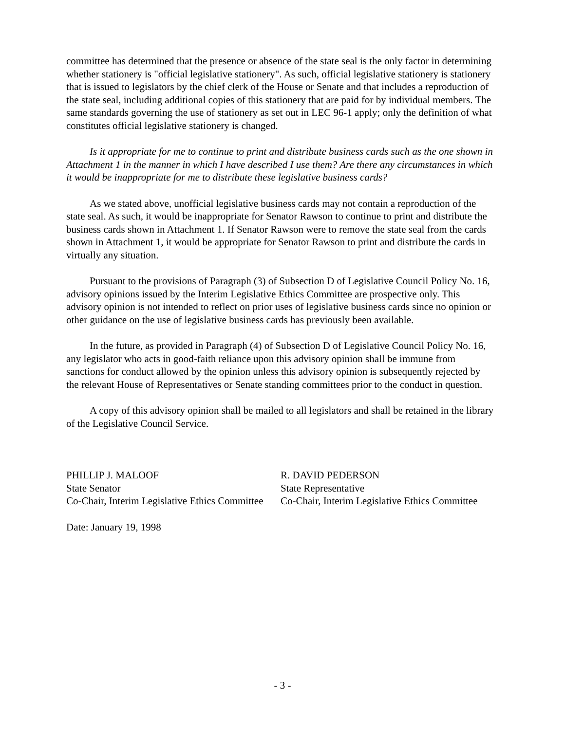committee has determined that the presence or absence of the state seal is the only factor in determining whether stationery is "official legislative stationery". As such, official legislative stationery is stationery that is issued to legislators by the chief clerk of the House or Senate and that includes a reproduction of the state seal, including additional copies of this stationery that are paid for by individual members. The same standards governing the use of stationery as set out in LEC 96-1 apply; only the definition of what constitutes official legislative stationery is changed.
Is it appropriate for me to continue to print and distribute business cards such as the one shown in Attachment 1 in the manner in which I have described I use them? Are there any circumstances in which it would be inappropriate for me to distribute these legislative business cards?
As we stated above, unofficial legislative business cards may not contain a reproduction of the state seal. As such, it would be inappropriate for Senator Rawson to continue to print and distribute the business cards shown in Attachment 1. If Senator Rawson were to remove the state seal from the cards shown in Attachment 1, it would be appropriate for Senator Rawson to print and distribute the cards in virtually any situation.
Pursuant to the provisions of Paragraph (3) of Subsection D of Legislative Council Policy No. 16, advisory opinions issued by the Interim Legislative Ethics Committee are prospective only. This advisory opinion is not intended to reflect on prior uses of legislative business cards since no opinion or other guidance on the use of legislative business cards has previously been available.
In the future, as provided in Paragraph (4) of Subsection D of Legislative Council Policy No. 16, any legislator who acts in good-faith reliance upon this advisory opinion shall be immune from sanctions for conduct allowed by the opinion unless this advisory opinion is subsequently rejected by the relevant House of Representatives or Senate standing committees prior to the conduct in question.
A copy of this advisory opinion shall be mailed to all legislators and shall be retained in the library of the Legislative Council Service.
PHILLIP J. MALOOF
State Senator
Co-Chair, Interim Legislative Ethics Committee
R. DAVID PEDERSON
State Representative
Co-Chair, Interim Legislative Ethics Committee
Date: January 19, 1998
- 3 -